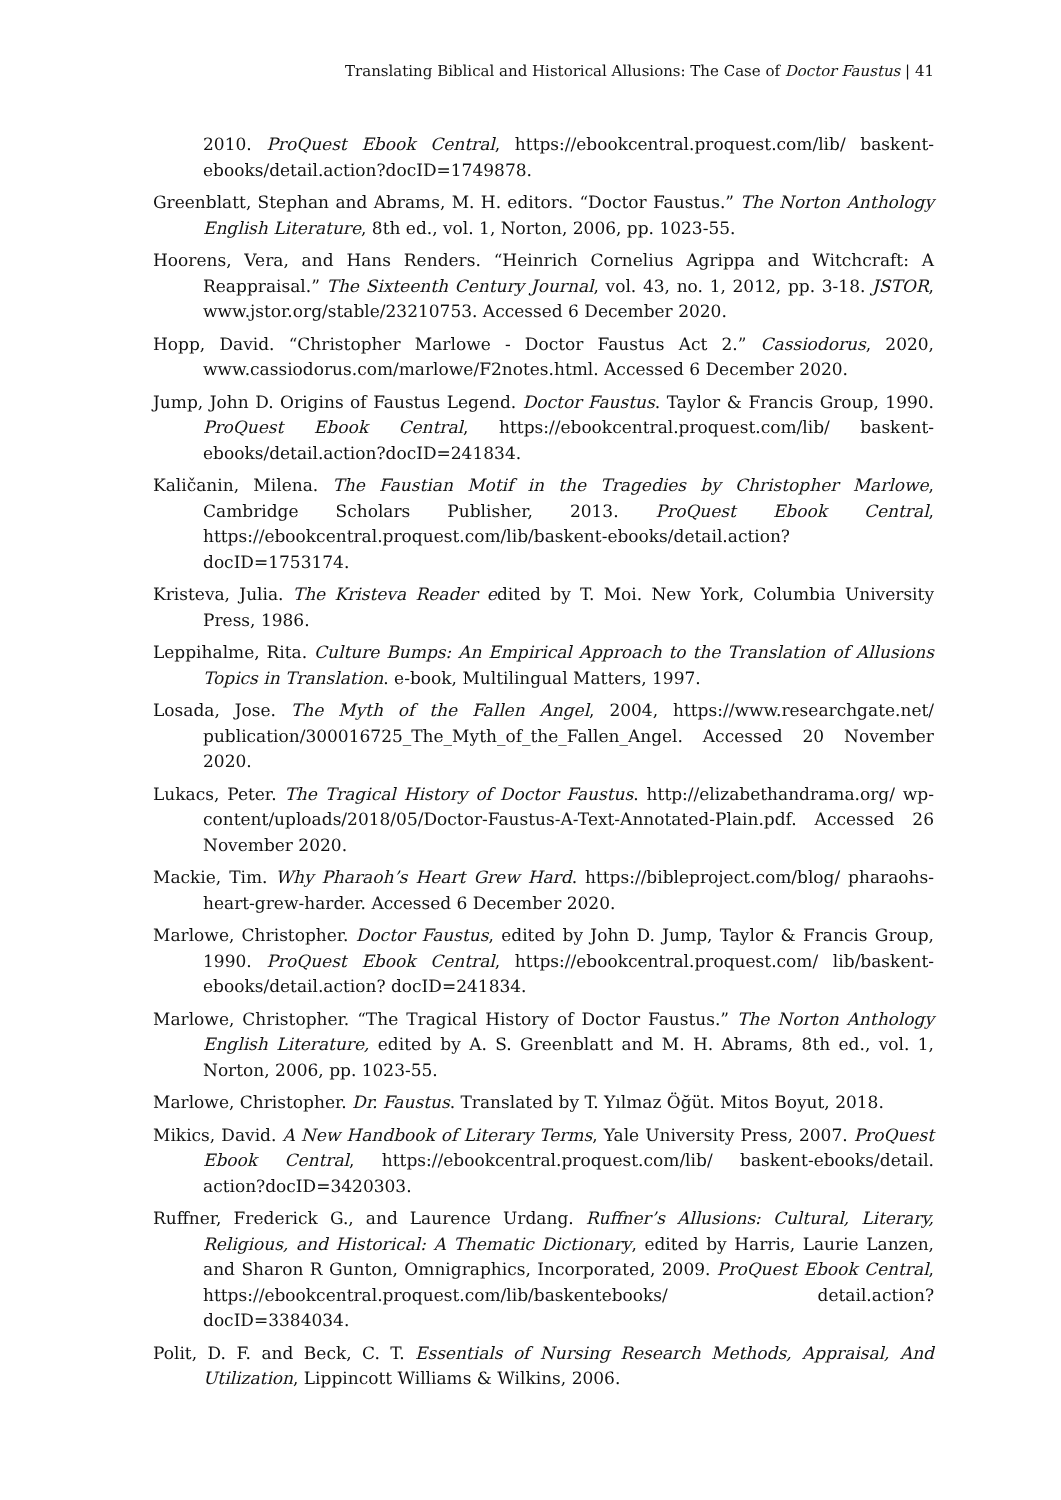Translating Biblical and Historical Allusions: The Case of Doctor Faustus | 41
2010. ProQuest Ebook Central, https://ebookcentral.proquest.com/lib/ baskent-ebooks/detail.action?docID=1749878.
Greenblatt, Stephan and Abrams, M. H. editors. “Doctor Faustus.” The Norton Anthology English Literature, 8th ed., vol. 1, Norton, 2006, pp. 1023-55.
Hoorens, Vera, and Hans Renders. “Heinrich Cornelius Agrippa and Witchcraft: A Reappraisal.” The Sixteenth Century Journal, vol. 43, no. 1, 2012, pp. 3-18. JSTOR, www.jstor.org/stable/23210753. Accessed 6 December 2020.
Hopp, David. “Christopher Marlowe - Doctor Faustus Act 2.” Cassiodorus, 2020, www.cassiodorus.com/marlowe/F2notes.html. Accessed 6 December 2020.
Jump, John D. Origins of Faustus Legend. Doctor Faustus. Taylor & Francis Group, 1990. ProQuest Ebook Central, https://ebookcentral.proquest.com/lib/ baskent-ebooks/detail.action?docID=241834.
Kaličanin, Milena. The Faustian Motif in the Tragedies by Christopher Marlowe, Cambridge Scholars Publisher, 2013. ProQuest Ebook Central, https://ebookcentral.proquest.com/lib/baskent-ebooks/detail.action? docID=1753174.
Kristeva, Julia. The Kristeva Reader edited by T. Moi. New York, Columbia University Press, 1986.
Leppihalme, Rita. Culture Bumps: An Empirical Approach to the Translation of Allusions Topics in Translation. e-book, Multilingual Matters, 1997.
Losada, Jose. The Myth of the Fallen Angel, 2004, https://www.researchgate.net/ publication/300016725_The_Myth_of_the_Fallen_Angel. Accessed 20 November 2020.
Lukacs, Peter. The Tragical History of Doctor Faustus. http://elizabethandrama.org/ wp-content/uploads/2018/05/Doctor-Faustus-A-Text-Annotated-Plain.pdf. Accessed 26 November 2020.
Mackie, Tim. Why Pharaoh’s Heart Grew Hard. https://bibleproject.com/blog/ pharaohs-heart-grew-harder. Accessed 6 December 2020.
Marlowe, Christopher. Doctor Faustus, edited by John D. Jump, Taylor & Francis Group, 1990. ProQuest Ebook Central, https://ebookcentral.proquest.com/ lib/baskent-ebooks/detail.action? docID=241834.
Marlowe, Christopher. “The Tragical History of Doctor Faustus.” The Norton Anthology English Literature, edited by A. S. Greenblatt and M. H. Abrams, 8th ed., vol. 1, Norton, 2006, pp. 1023-55.
Marlowe, Christopher. Dr. Faustus. Translated by T. Yılmaz Öğüt. Mitos Boyut, 2018.
Mikics, David. A New Handbook of Literary Terms, Yale University Press, 2007. ProQuest Ebook Central, https://ebookcentral.proquest.com/lib/ baskent-ebooks/detail. action?docID=3420303.
Ruffner, Frederick G., and Laurence Urdang. Ruffner’s Allusions: Cultural, Literary, Religious, and Historical: A Thematic Dictionary, edited by Harris, Laurie Lanzen, and Sharon R Gunton, Omnigraphics, Incorporated, 2009. ProQuest Ebook Central, https://ebookcentral.proquest.com/lib/baskentebooks/ detail.action? docID=3384034.
Polit, D. F. and Beck, C. T. Essentials of Nursing Research Methods, Appraisal, And Utilization, Lippincott Williams & Wilkins, 2006.